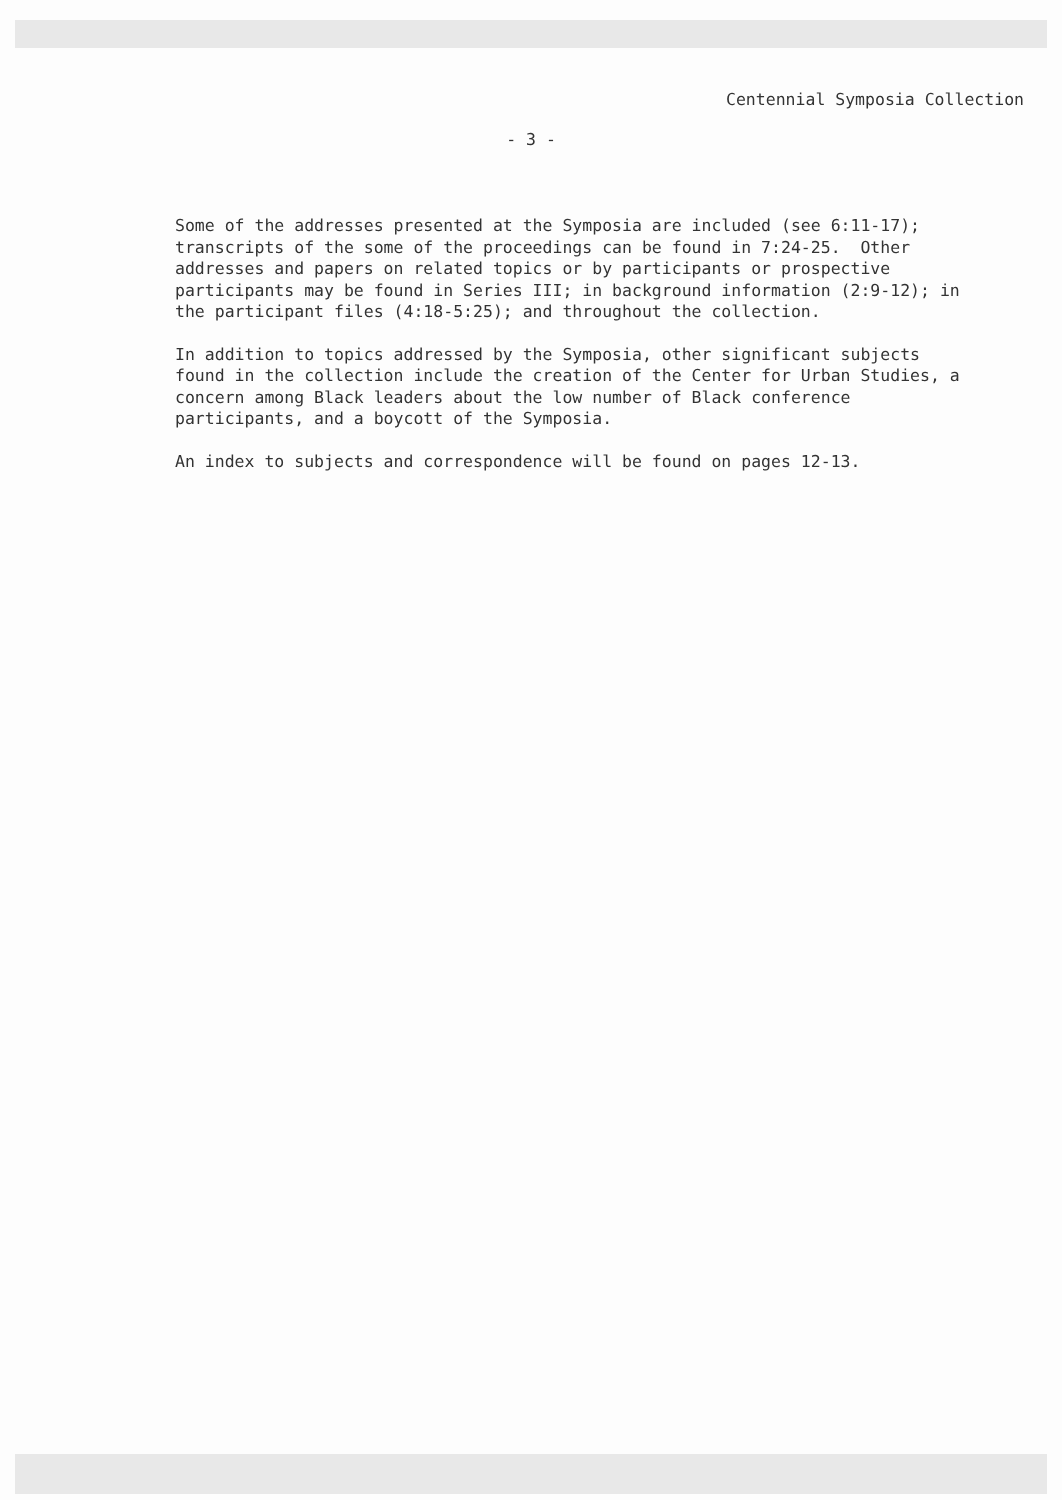Centennial Symposia Collection
- 3 -
Some of the addresses presented at the Symposia are included (see 6:11-17); transcripts of the some of the proceedings can be found in 7:24-25. Other addresses and papers on related topics or by participants or prospective participants may be found in Series III; in background information (2:9-12); in the participant files (4:18-5:25); and throughout the collection.
In addition to topics addressed by the Symposia, other significant subjects found in the collection include the creation of the Center for Urban Studies, a concern among Black leaders about the low number of Black conference participants, and a boycott of the Symposia.
An index to subjects and correspondence will be found on pages 12-13.